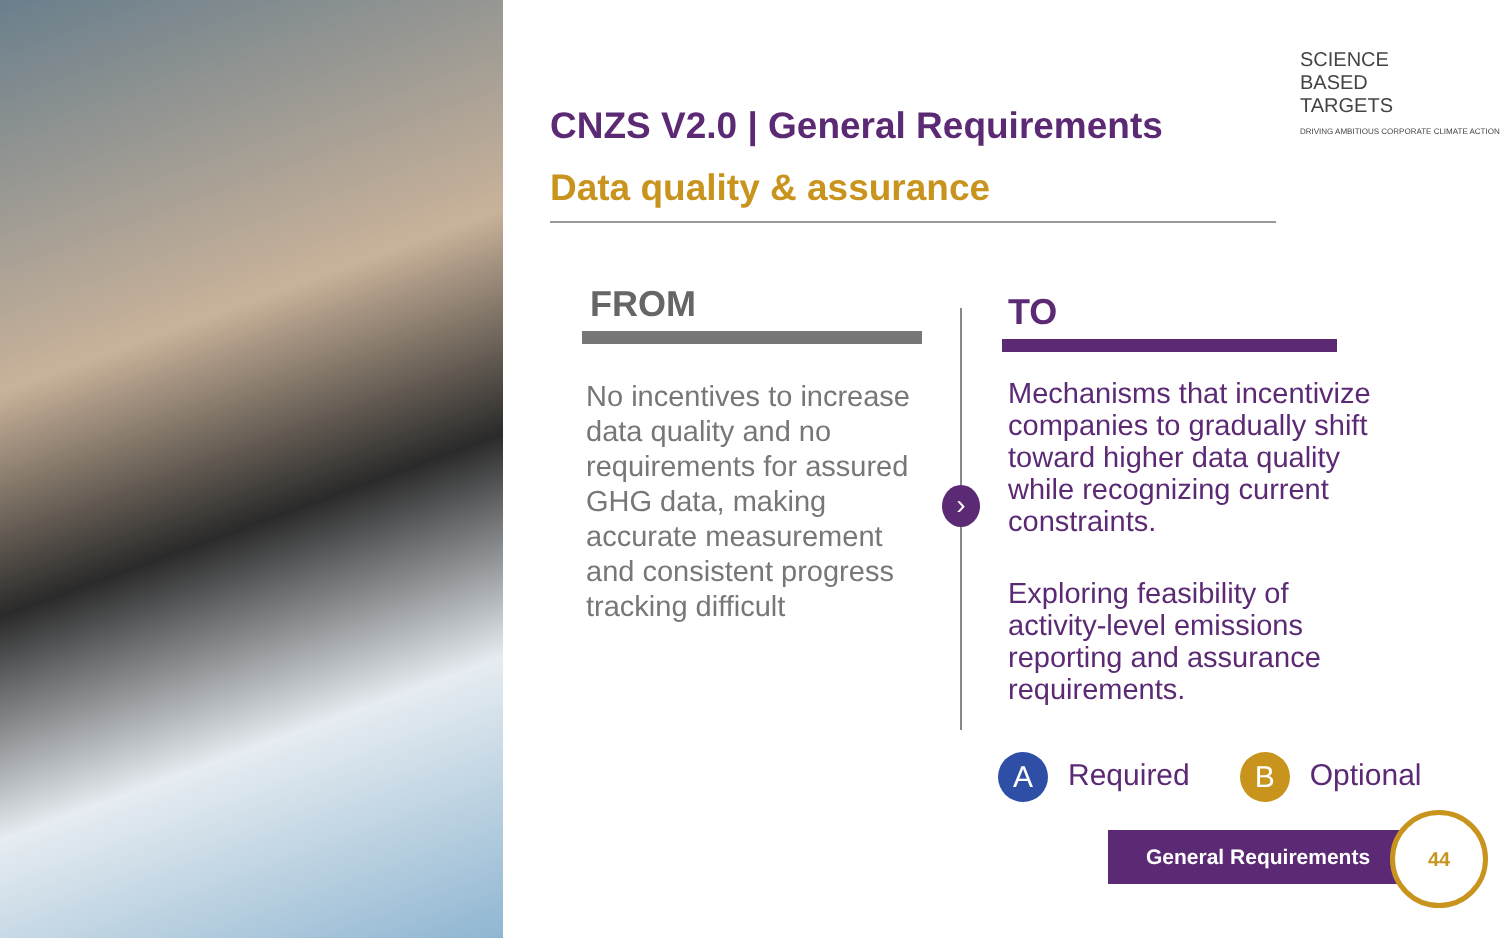SCIENCE
BASED
TARGETS
DRIVING AMBITIOUS CORPORATE CLIMATE ACTION
CNZS V2.0 | General Requirements
Data quality & assurance
FROM
No incentives to increase data quality and no requirements for assured GHG data, making accurate measurement and consistent progress tracking difficult
TO
Mechanisms that incentivize companies to gradually shift toward higher data quality while recognizing current constraints.
Exploring feasibility of activity-level emissions reporting and assurance requirements.
›
A Required
B Optional
General Requirements
44